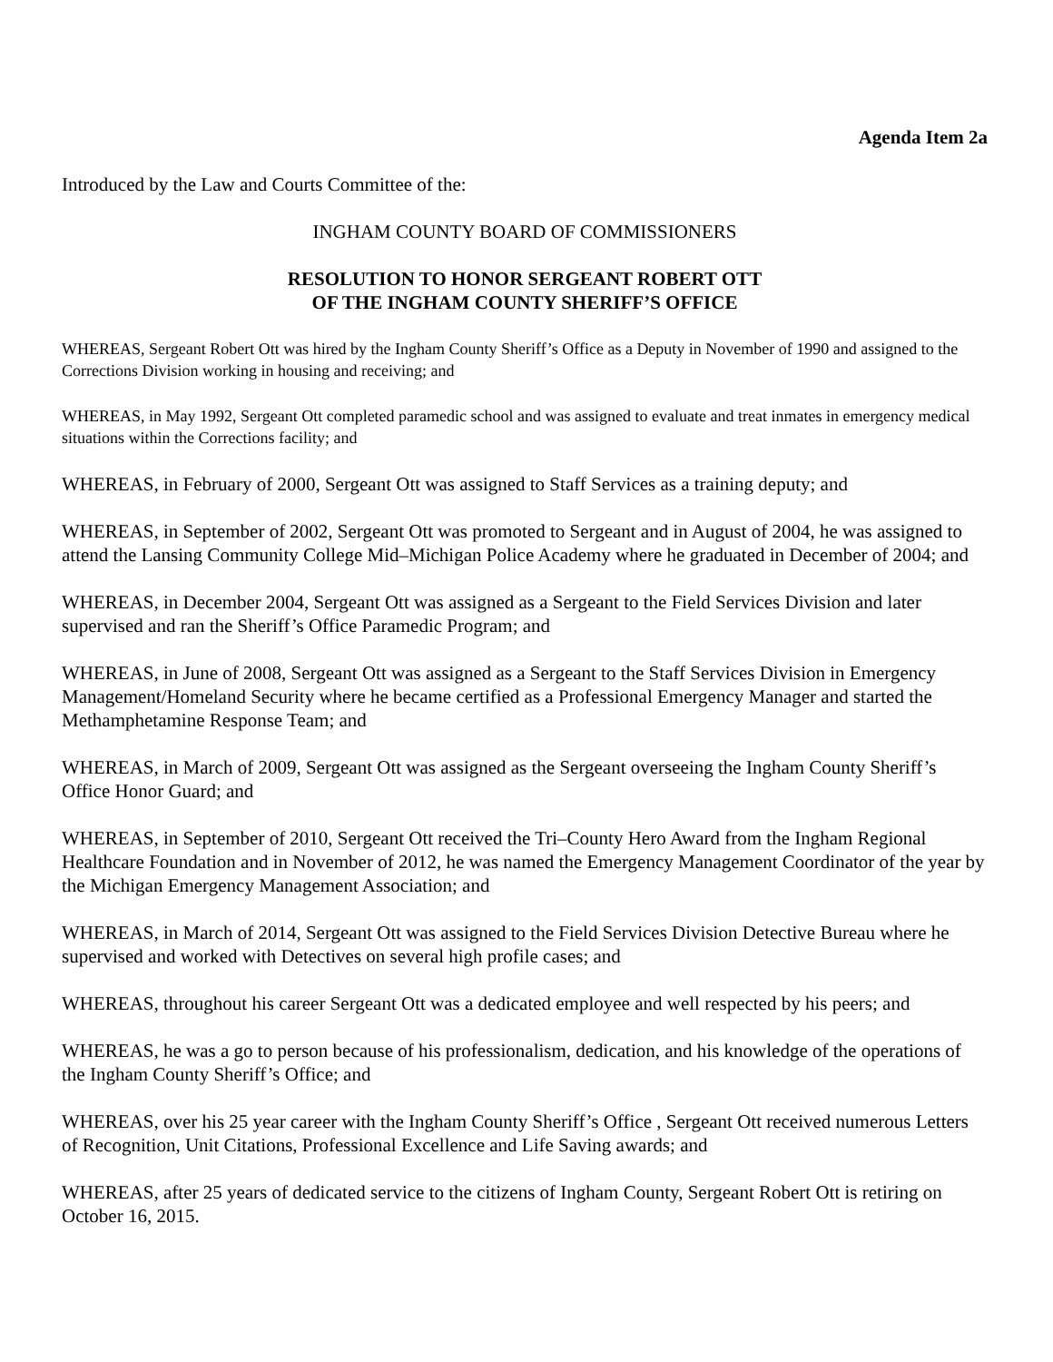Agenda Item 2a
Introduced by the Law and Courts Committee of the:
INGHAM COUNTY BOARD OF COMMISSIONERS
RESOLUTION TO HONOR SERGEANT ROBERT OTT
OF THE INGHAM COUNTY SHERIFF’S OFFICE
WHEREAS, Sergeant Robert Ott was hired by the Ingham County Sheriff’s Office as a Deputy in November of 1990 and assigned to the Corrections Division working in housing and receiving; and
WHEREAS, in May 1992, Sergeant Ott completed paramedic school and was assigned to evaluate and treat inmates in emergency medical situations within the Corrections facility; and
WHEREAS, in February of 2000, Sergeant Ott was assigned to Staff Services as a training deputy; and
WHEREAS, in September of 2002, Sergeant Ott was promoted to Sergeant and in August of 2004, he was assigned to attend the Lansing Community College Mid–Michigan Police Academy where he graduated in December of 2004; and
WHEREAS, in December 2004, Sergeant Ott was assigned as a Sergeant to the Field Services Division and later supervised and ran the Sheriff’s Office Paramedic Program; and
WHEREAS, in June of 2008, Sergeant Ott was assigned as a Sergeant to the Staff Services Division in Emergency Management/Homeland Security where he became certified as a Professional Emergency Manager and started the Methamphetamine Response Team; and
WHEREAS, in March of 2009, Sergeant Ott was assigned as the Sergeant overseeing the Ingham County Sheriff’s Office Honor Guard; and
WHEREAS, in September of 2010, Sergeant Ott received the Tri–County Hero Award from the Ingham Regional Healthcare Foundation and in November of 2012, he was named the Emergency Management Coordinator of the year by the Michigan Emergency Management Association; and
WHEREAS, in March of 2014, Sergeant Ott was assigned to the Field Services Division Detective Bureau where he supervised and worked with Detectives on several high profile cases; and
WHEREAS, throughout his career Sergeant Ott was a dedicated employee and well respected by his peers; and
WHEREAS, he was a go to person because of his professionalism, dedication, and his knowledge of the operations of the Ingham County Sheriff’s Office; and
WHEREAS, over his 25 year career with the Ingham County Sheriff’s Office , Sergeant Ott received numerous Letters of Recognition, Unit Citations, Professional Excellence and Life Saving awards; and
WHEREAS, after 25 years of dedicated service to the citizens of Ingham County, Sergeant Robert Ott is retiring on October 16, 2015.